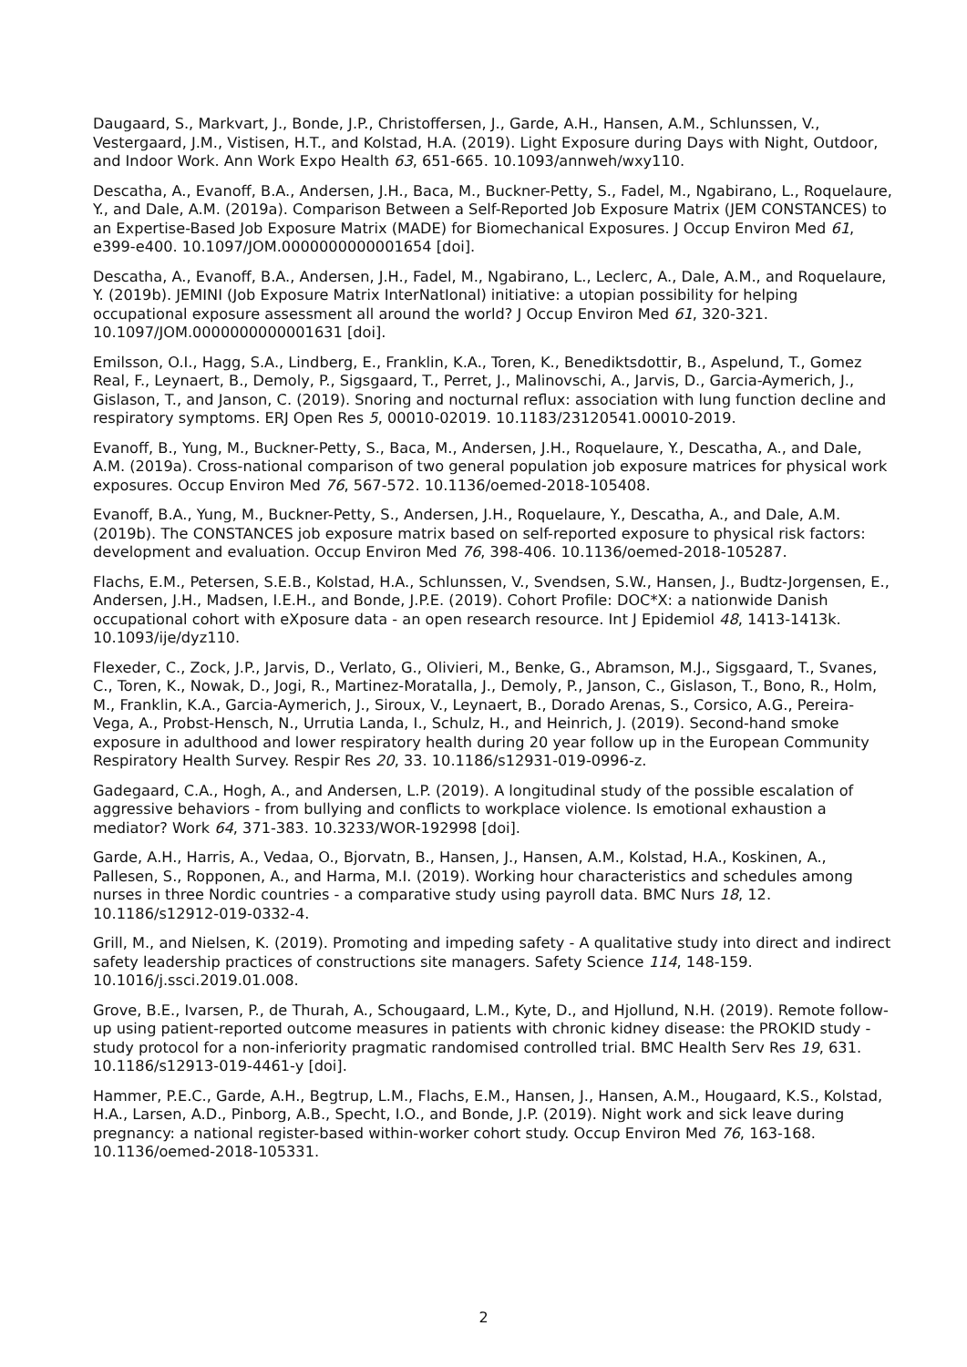Daugaard, S., Markvart, J., Bonde, J.P., Christoffersen, J., Garde, A.H., Hansen, A.M., Schlunssen, V., Vestergaard, J.M., Vistisen, H.T., and Kolstad, H.A. (2019). Light Exposure during Days with Night, Outdoor, and Indoor Work. Ann Work Expo Health 63, 651-665. 10.1093/annweh/wxy110.
Descatha, A., Evanoff, B.A., Andersen, J.H., Baca, M., Buckner-Petty, S., Fadel, M., Ngabirano, L., Roquelaure, Y., and Dale, A.M. (2019a). Comparison Between a Self-Reported Job Exposure Matrix (JEM CONSTANCES) to an Expertise-Based Job Exposure Matrix (MADE) for Biomechanical Exposures. J Occup Environ Med 61, e399-e400. 10.1097/JOM.0000000000001654 [doi].
Descatha, A., Evanoff, B.A., Andersen, J.H., Fadel, M., Ngabirano, L., Leclerc, A., Dale, A.M., and Roquelaure, Y. (2019b). JEMINI (Job Exposure Matrix InterNatIonal) initiative: a utopian possibility for helping occupational exposure assessment all around the world? J Occup Environ Med 61, 320-321. 10.1097/JOM.0000000000001631 [doi].
Emilsson, O.I., Hagg, S.A., Lindberg, E., Franklin, K.A., Toren, K., Benediktsdottir, B., Aspelund, T., Gomez Real, F., Leynaert, B., Demoly, P., Sigsgaard, T., Perret, J., Malinovschi, A., Jarvis, D., Garcia-Aymerich, J., Gislason, T., and Janson, C. (2019). Snoring and nocturnal reflux: association with lung function decline and respiratory symptoms. ERJ Open Res 5, 00010-02019. 10.1183/23120541.00010-2019.
Evanoff, B., Yung, M., Buckner-Petty, S., Baca, M., Andersen, J.H., Roquelaure, Y., Descatha, A., and Dale, A.M. (2019a). Cross-national comparison of two general population job exposure matrices for physical work exposures. Occup Environ Med 76, 567-572. 10.1136/oemed-2018-105408.
Evanoff, B.A., Yung, M., Buckner-Petty, S., Andersen, J.H., Roquelaure, Y., Descatha, A., and Dale, A.M. (2019b). The CONSTANCES job exposure matrix based on self-reported exposure to physical risk factors: development and evaluation. Occup Environ Med 76, 398-406. 10.1136/oemed-2018-105287.
Flachs, E.M., Petersen, S.E.B., Kolstad, H.A., Schlunssen, V., Svendsen, S.W., Hansen, J., Budtz-Jorgensen, E., Andersen, J.H., Madsen, I.E.H., and Bonde, J.P.E. (2019). Cohort Profile: DOC*X: a nationwide Danish occupational cohort with eXposure data - an open research resource. Int J Epidemiol 48, 1413-1413k. 10.1093/ije/dyz110.
Flexeder, C., Zock, J.P., Jarvis, D., Verlato, G., Olivieri, M., Benke, G., Abramson, M.J., Sigsgaard, T., Svanes, C., Toren, K., Nowak, D., Jogi, R., Martinez-Moratalla, J., Demoly, P., Janson, C., Gislason, T., Bono, R., Holm, M., Franklin, K.A., Garcia-Aymerich, J., Siroux, V., Leynaert, B., Dorado Arenas, S., Corsico, A.G., Pereira-Vega, A., Probst-Hensch, N., Urrutia Landa, I., Schulz, H., and Heinrich, J. (2019). Second-hand smoke exposure in adulthood and lower respiratory health during 20 year follow up in the European Community Respiratory Health Survey. Respir Res 20, 33. 10.1186/s12931-019-0996-z.
Gadegaard, C.A., Hogh, A., and Andersen, L.P. (2019). A longitudinal study of the possible escalation of aggressive behaviors - from bullying and conflicts to workplace violence. Is emotional exhaustion a mediator? Work 64, 371-383. 10.3233/WOR-192998 [doi].
Garde, A.H., Harris, A., Vedaa, O., Bjorvatn, B., Hansen, J., Hansen, A.M., Kolstad, H.A., Koskinen, A., Pallesen, S., Ropponen, A., and Harma, M.I. (2019). Working hour characteristics and schedules among nurses in three Nordic countries - a comparative study using payroll data. BMC Nurs 18, 12. 10.1186/s12912-019-0332-4.
Grill, M., and Nielsen, K. (2019). Promoting and impeding safety - A qualitative study into direct and indirect safety leadership practices of constructions site managers. Safety Science 114, 148-159. 10.1016/j.ssci.2019.01.008.
Grove, B.E., Ivarsen, P., de Thurah, A., Schougaard, L.M., Kyte, D., and Hjollund, N.H. (2019). Remote follow-up using patient-reported outcome measures in patients with chronic kidney disease: the PROKID study - study protocol for a non-inferiority pragmatic randomised controlled trial. BMC Health Serv Res 19, 631. 10.1186/s12913-019-4461-y [doi].
Hammer, P.E.C., Garde, A.H., Begtrup, L.M., Flachs, E.M., Hansen, J., Hansen, A.M., Hougaard, K.S., Kolstad, H.A., Larsen, A.D., Pinborg, A.B., Specht, I.O., and Bonde, J.P. (2019). Night work and sick leave during pregnancy: a national register-based within-worker cohort study. Occup Environ Med 76, 163-168. 10.1136/oemed-2018-105331.
2